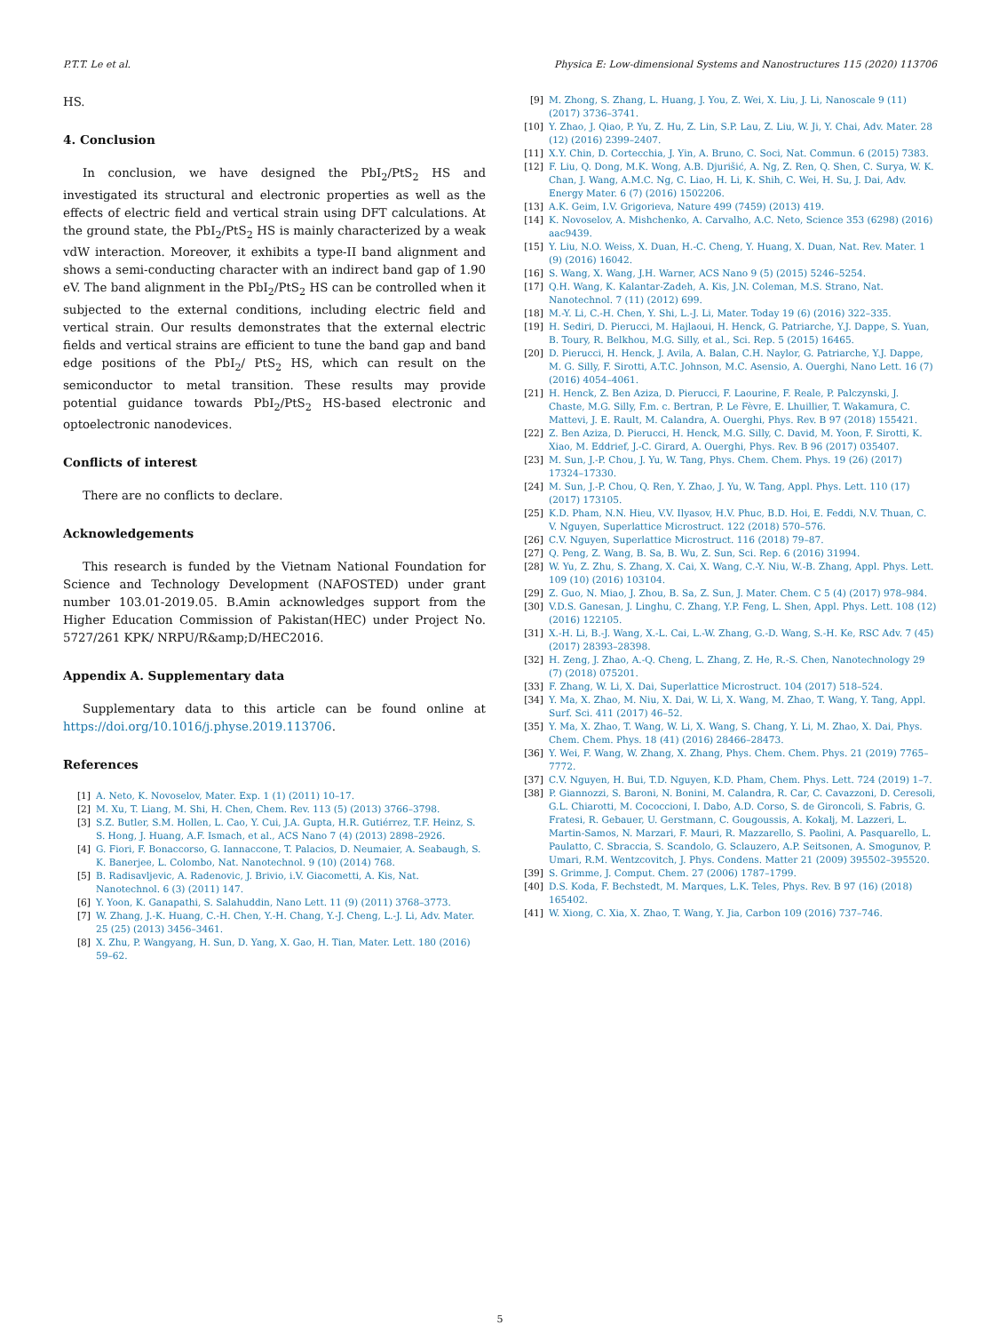P.T.T. Le et al. Physica E: Low-dimensional Systems and Nanostructures 115 (2020) 113706
HS.
4. Conclusion
In conclusion, we have designed the PbI<sub>2</sub>/PtS<sub>2</sub> HS and investigated its structural and electronic properties as well as the effects of electric field and vertical strain using DFT calculations. At the ground state, the PbI<sub>2</sub>/PtS<sub>2</sub> HS is mainly characterized by a weak vdW interaction. Moreover, it exhibits a type-II band alignment and shows a semi-conducting character with an indirect band gap of 1.90 eV. The band alignment in the PbI<sub>2</sub>/PtS<sub>2</sub> HS can be controlled when it subjected to the external conditions, including electric field and vertical strain. Our results demonstrates that the external electric fields and vertical strains are efficient to tune the band gap and band edge positions of the PbI<sub>2</sub>/ PtS<sub>2</sub> HS, which can result on the semiconductor to metal transition. These results may provide potential guidance towards PbI<sub>2</sub>/PtS<sub>2</sub> HS-based electronic and optoelectronic nanodevices.
Conflicts of interest
There are no conflicts to declare.
Acknowledgements
This research is funded by the Vietnam National Foundation for Science and Technology Development (NAFOSTED) under grant number 103.01-2019.05. B.Amin acknowledges support from the Higher Education Commission of Pakistan(HEC) under Project No. 5727/261 KPK/ NRPU/R&amp;D/HEC2016.
Appendix A. Supplementary data
Supplementary data to this article can be found online at https://doi.org/10.1016/j.physe.2019.113706.
References
[1] A. Neto, K. Novoselov, Mater. Exp. 1 (1) (2011) 10–17.
[2] M. Xu, T. Liang, M. Shi, H. Chen, Chem. Rev. 113 (5) (2013) 3766–3798.
[3] S.Z. Butler, S.M. Hollen, L. Cao, Y. Cui, J.A. Gupta, H.R. Gutiérrez, T.F. Heinz, S. S. Hong, J. Huang, A.F. Ismach, et al., ACS Nano 7 (4) (2013) 2898–2926.
[4] G. Fiori, F. Bonaccorso, G. Iannaccone, T. Palacios, D. Neumaier, A. Seabaugh, S. K. Banerjee, L. Colombo, Nat. Nanotechnol. 9 (10) (2014) 768.
[5] B. Radisavljevic, A. Radenovic, J. Brivio, i.V. Giacometti, A. Kis, Nat. Nanotechnol. 6 (3) (2011) 147.
[6] Y. Yoon, K. Ganapathi, S. Salahuddin, Nano Lett. 11 (9) (2011) 3768–3773.
[7] W. Zhang, J.-K. Huang, C.-H. Chen, Y.-H. Chang, Y.-J. Cheng, L.-J. Li, Adv. Mater. 25 (25) (2013) 3456–3461.
[8] X. Zhu, P. Wangyang, H. Sun, D. Yang, X. Gao, H. Tian, Mater. Lett. 180 (2016) 59–62.
[9] M. Zhong, S. Zhang, L. Huang, J. You, Z. Wei, X. Liu, J. Li, Nanoscale 9 (11) (2017) 3736–3741.
[10] Y. Zhao, J. Qiao, P. Yu, Z. Hu, Z. Lin, S.P. Lau, Z. Liu, W. Ji, Y. Chai, Adv. Mater. 28 (12) (2016) 2399–2407.
[11] X.Y. Chin, D. Cortecchia, J. Yin, A. Bruno, C. Soci, Nat. Commun. 6 (2015) 7383.
[12] F. Liu, Q. Dong, M.K. Wong, A.B. Djurišić, A. Ng, Z. Ren, Q. Shen, C. Surya, W. K. Chan, J. Wang, A.M.C. Ng, C. Liao, H. Li, K. Shih, C. Wei, H. Su, J. Dai, Adv. Energy Mater. 6 (7) (2016) 1502206.
[13] A.K. Geim, I.V. Grigorieva, Nature 499 (7459) (2013) 419.
[14] K. Novoselov, A. Mishchenko, A. Carvalho, A.C. Neto, Science 353 (6298) (2016) aac9439.
[15] Y. Liu, N.O. Weiss, X. Duan, H.-C. Cheng, Y. Huang, X. Duan, Nat. Rev. Mater. 1 (9) (2016) 16042.
[16] S. Wang, X. Wang, J.H. Warner, ACS Nano 9 (5) (2015) 5246–5254.
[17] Q.H. Wang, K. Kalantar-Zadeh, A. Kis, J.N. Coleman, M.S. Strano, Nat. Nanotechnol. 7 (11) (2012) 699.
[18] M.-Y. Li, C.-H. Chen, Y. Shi, L.-J. Li, Mater. Today 19 (6) (2016) 322–335.
[19] H. Sediri, D. Pierucci, M. Hajlaoui, H. Henck, G. Patriarche, Y.J. Dappe, S. Yuan, B. Toury, R. Belkhou, M.G. Silly, et al., Sci. Rep. 5 (2015) 16465.
[20] D. Pierucci, H. Henck, J. Avila, A. Balan, C.H. Naylor, G. Patriarche, Y.J. Dappe, M. G. Silly, F. Sirotti, A.T.C. Johnson, M.C. Asensio, A. Ouerghi, Nano Lett. 16 (7) (2016) 4054–4061.
[21] H. Henck, Z. Ben Aziza, D. Pierucci, F. Laourine, F. Reale, P. Palczynski, J. Chaste, M.G. Silly, F.m. c. Bertran, P. Le Fèvre, E. Lhuillier, T. Wakamura, C. Mattevi, J. E. Rault, M. Calandra, A. Ouerghi, Phys. Rev. B 97 (2018) 155421.
[22] Z. Ben Aziza, D. Pierucci, H. Henck, M.G. Silly, C. David, M. Yoon, F. Sirotti, K. Xiao, M. Eddrief, J.-C. Girard, A. Ouerghi, Phys. Rev. B 96 (2017) 035407.
[23] M. Sun, J.-P. Chou, J. Yu, W. Tang, Phys. Chem. Chem. Phys. 19 (26) (2017) 17324–17330.
[24] M. Sun, J.-P. Chou, Q. Ren, Y. Zhao, J. Yu, W. Tang, Appl. Phys. Lett. 110 (17) (2017) 173105.
[25] K.D. Pham, N.N. Hieu, V.V. Ilyasov, H.V. Phuc, B.D. Hoi, E. Feddi, N.V. Thuan, C. V. Nguyen, Superlattice Microstruct. 122 (2018) 570–576.
[26] C.V. Nguyen, Superlattice Microstruct. 116 (2018) 79–87.
[27] Q. Peng, Z. Wang, B. Sa, B. Wu, Z. Sun, Sci. Rep. 6 (2016) 31994.
[28] W. Yu, Z. Zhu, S. Zhang, X. Cai, X. Wang, C.-Y. Niu, W.-B. Zhang, Appl. Phys. Lett. 109 (10) (2016) 103104.
[29] Z. Guo, N. Miao, J. Zhou, B. Sa, Z. Sun, J. Mater. Chem. C 5 (4) (2017) 978–984.
[30] V.D.S. Ganesan, J. Linghu, C. Zhang, Y.P. Feng, L. Shen, Appl. Phys. Lett. 108 (12) (2016) 122105.
[31] X.-H. Li, B.-J. Wang, X.-L. Cai, L.-W. Zhang, G.-D. Wang, S.-H. Ke, RSC Adv. 7 (45) (2017) 28393–28398.
[32] H. Zeng, J. Zhao, A.-Q. Cheng, L. Zhang, Z. He, R.-S. Chen, Nanotechnology 29 (7) (2018) 075201.
[33] F. Zhang, W. Li, X. Dai, Superlattice Microstruct. 104 (2017) 518–524.
[34] Y. Ma, X. Zhao, M. Niu, X. Dai, W. Li, X. Wang, M. Zhao, T. Wang, Y. Tang, Appl. Surf. Sci. 411 (2017) 46–52.
[35] Y. Ma, X. Zhao, T. Wang, W. Li, X. Wang, S. Chang, Y. Li, M. Zhao, X. Dai, Phys. Chem. Chem. Phys. 18 (41) (2016) 28466–28473.
[36] Y. Wei, F. Wang, W. Zhang, X. Zhang, Phys. Chem. Chem. Phys. 21 (2019) 7765–7772.
[37] C.V. Nguyen, H. Bui, T.D. Nguyen, K.D. Pham, Chem. Phys. Lett. 724 (2019) 1–7.
[38] P. Giannozzi, S. Baroni, N. Bonini, M. Calandra, R. Car, C. Cavazzoni, D. Ceresoli, G.L. Chiarotti, M. Cococcioni, I. Dabo, A.D. Corso, S. de Gironcoli, S. Fabris, G. Fratesi, R. Gebauer, U. Gerstmann, C. Gougoussis, A. Kokalj, M. Lazzeri, L. Martin-Samos, N. Marzari, F. Mauri, R. Mazzarello, S. Paolini, A. Pasquarello, L. Paulatto, C. Sbraccia, S. Scandolo, G. Sclauzero, A.P. Seitsonen, A. Smogunov, P. Umari, R.M. Wentzcovitch, J. Phys. Condens. Matter 21 (2009) 395502–395520.
[39] S. Grimme, J. Comput. Chem. 27 (2006) 1787–1799.
[40] D.S. Koda, F. Bechstedt, M. Marques, L.K. Teles, Phys. Rev. B 97 (16) (2018) 165402.
[41] W. Xiong, C. Xia, X. Zhao, T. Wang, Y. Jia, Carbon 109 (2016) 737–746.
5